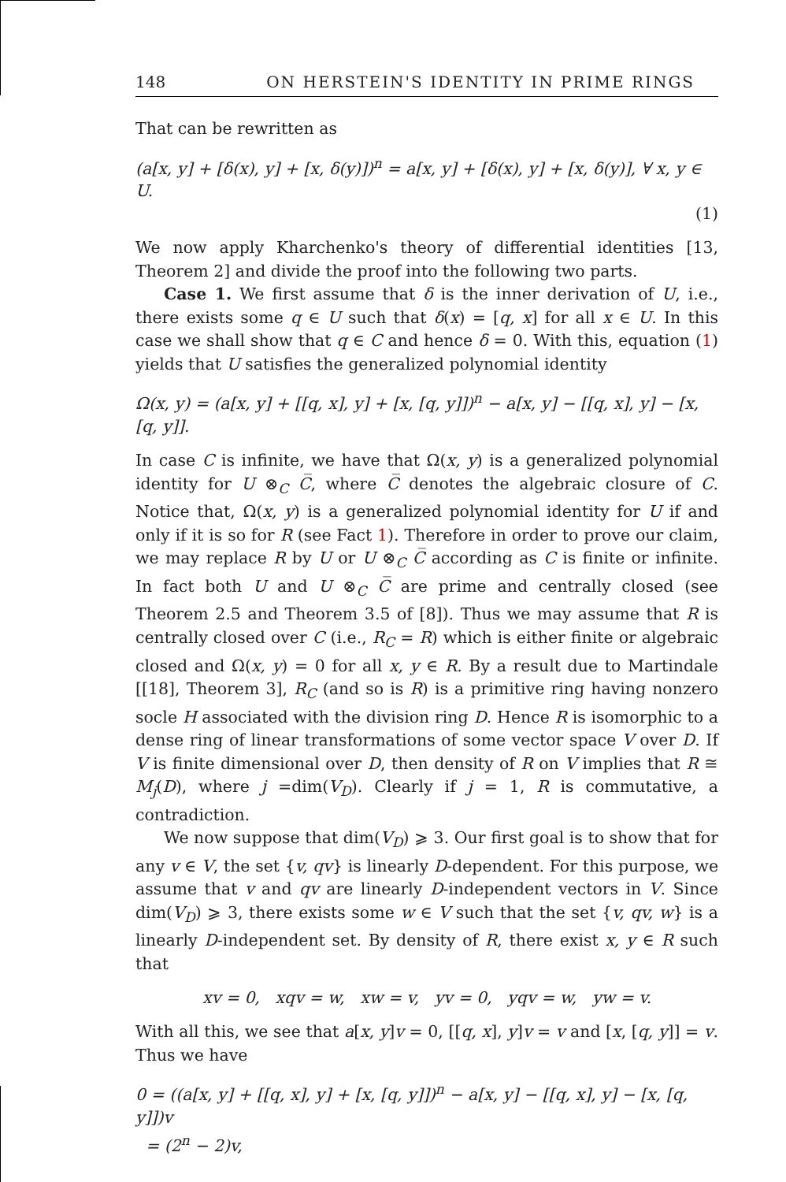148 ON HERSTEIN'S IDENTITY IN PRIME RINGS
That can be rewritten as
(a[x, y] + [δ(x), y] + [x, δ(y)])<sup>n</sup> = a[x, y] + [δ(x), y] + [x, δ(y)], ∀ x, y ∈ U.
(1)
We now apply Kharchenko's theory of differential identities [13, Theorem 2] and divide the proof into the following two parts.
Case 1. We first assume that δ is the inner derivation of U, i.e., there exists some q ∈ U such that δ(x) = [q, x] for all x ∈ U. In this case we shall show that q ∈ C and hence δ = 0. With this, equation (1) yields that U satisfies the generalized polynomial identity
Ω(x, y) = (a[x, y] + [[q, x], y] + [x, [q, y]])<sup>n</sup> − a[x, y] − [[q, x], y] − [x, [q, y]].
In case C is infinite, we have that Ω(x, y) is a generalized polynomial identity for U ⊗<sub>C</sub> C̅, where C̅ denotes the algebraic closure of C. Notice that, Ω(x, y) is a generalized polynomial identity for U if and only if it is so for R (see Fact 1). Therefore in order to prove our claim, we may replace R by U or U ⊗<sub>C</sub> C̅ according as C is finite or infinite. In fact both U and U ⊗<sub>C</sub> C̅ are prime and centrally closed (see Theorem 2.5 and Theorem 3.5 of [8]). Thus we may assume that R is centrally closed over C (i.e., R<sub>C</sub> = R) which is either finite or algebraic closed and Ω(x, y) = 0 for all x, y ∈ R. By a result due to Martindale [[18], Theorem 3], R<sub>C</sub> (and so is R) is a primitive ring having nonzero socle H associated with the division ring D. Hence R is isomorphic to a dense ring of linear transformations of some vector space V over D. If V is finite dimensional over D, then density of R on V implies that R ≅ M<sub>j</sub>(D), where j =dim(V<sub>D</sub>). Clearly if j = 1, R is commutative, a contradiction.
We now suppose that dim(V<sub>D</sub>) ⩾ 3. Our first goal is to show that for any v ∈ V, the set {v, qv} is linearly D-dependent. For this purpose, we assume that v and qv are linearly D-independent vectors in V. Since dim(V<sub>D</sub>) ⩾ 3, there exists some w ∈ V such that the set {v, qv, w} is a linearly D-independent set. By density of R, there exist x, y ∈ R such that
xv = 0, xqv = w, xw = v, yv = 0, yqv = w, yw = v.
With all this, we see that a[x, y]v = 0, [[q, x], y]v = v and [x, [q, y]] = v. Thus we have
0 = ((a[x, y] + [[q, x], y] + [x, [q, y]])<sup>n</sup> − a[x, y] − [[q, x], y] − [x, [q, y]])v
= (2<sup>n</sup> − 2)v,